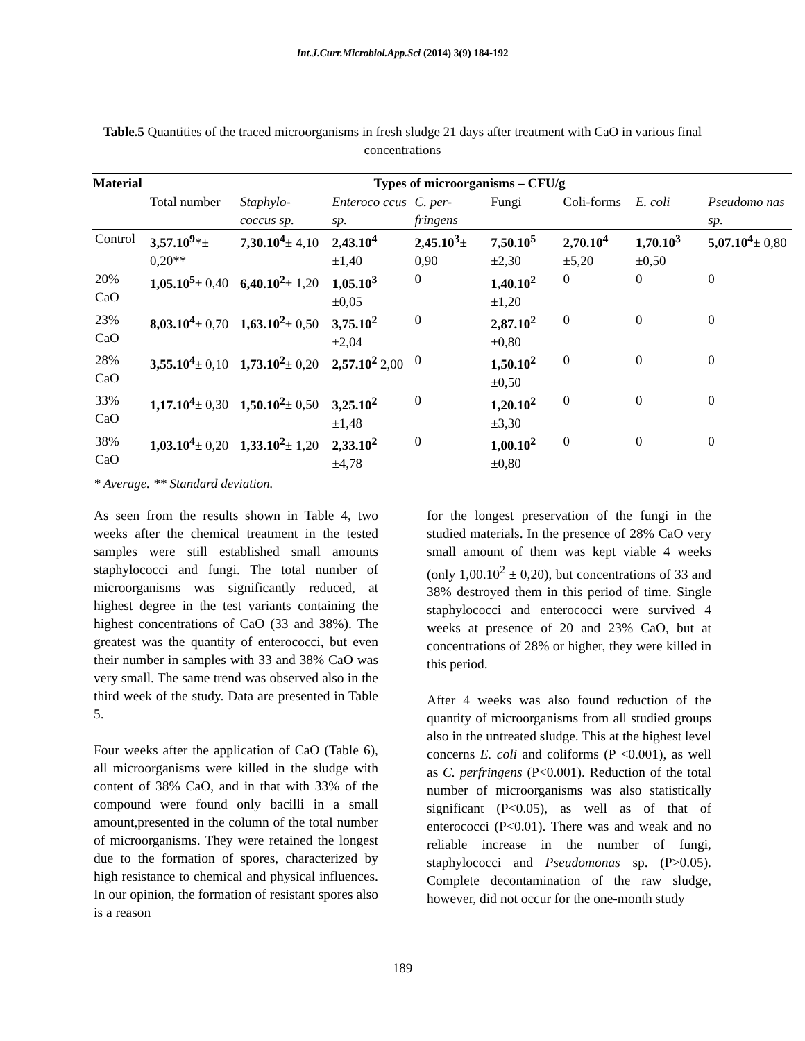Int.J.Curr.Microbiol.App.Sci (2014) 3(9) 184-192
Table.5 Quantities of the traced microorganisms in fresh sludge 21 days after treatment with CaO in various final concentrations
| Material | Types of microorganisms – CFU/g | | | | | | | |
| --- | --- | --- | --- | --- | --- | --- | --- | --- |
| | Total number | Staphylo-coccus sp. | Enteroco ccus sp. | C. per-fringens | Fungi | Coli-forms | E. coli | Pseudomo nas sp. |
| Control | 3,57.10<sup>9</sup> *± 0,20** | 7,30.10<sup>4</sup> ± 4,10 | 2,43.10<sup>4</sup> ±1,40 | 2,45.10<sup>3</sup> ± 0,90 | 7,50.10<sup>5</sup> ±2,30 | 2,70.10<sup>4</sup> ±5,20 | 1,70.10<sup>3</sup> ±0,50 | 5,07.10<sup>4</sup> ± 0,80 |
| 20% CaO | 1,05.10<sup>5</sup> ± 0,40 | 6,40.10<sup>2</sup> ± 1,20 | 1,05.10<sup>3</sup> ±0,05 | 0 | 1,40.10<sup>2</sup> ±1,20 | 0 | 0 | 0 |
| 23% CaO | 8,03.10<sup>4</sup> ± 0,70 | 1,63.10<sup>2</sup> ± 0,50 | 3,75.10<sup>2</sup> ±2,04 | 0 | 2,87.10<sup>2</sup> ±0,80 | 0 | 0 | 0 |
| 28% CaO | 3,55.10<sup>4</sup> ± 0,10 | 1,73.10<sup>2</sup> ± 0,20 | 2,57.10<sup>2</sup> 2,00 | 0 | 1,50.10<sup>2</sup> ±0,50 | 0 | 0 | 0 |
| 33% CaO | 1,17.10<sup>4</sup> ± 0,30 | 1,50.10<sup>2</sup> ± 0,50 | 3,25.10<sup>2</sup> ±1,48 | 0 | 1,20.10<sup>2</sup> ±3,30 | 0 | 0 | 0 |
| 38% CaO | 1,03.10<sup>4</sup> ± 0,20 | 1,33.10<sup>2</sup> ± 1,20 | 2,33.10<sup>2</sup> ±4,78 | 0 | 1,00.10<sup>2</sup> ±0,80 | 0 | 0 | 0 |
* Average. ** Standard deviation.
As seen from the results shown in Table 4, two weeks after the chemical treatment in the tested samples were still established small amounts staphylococci and fungi. The total number of microorganisms was significantly reduced, at highest degree in the test variants containing the highest concentrations of CaO (33 and 38%). The greatest was the quantity of enterococci, but even their number in samples with 33 and 38% CaO was very small. The same trend was observed also in the third week of the study. Data are presented in Table 5.
Four weeks after the application of CaO (Table 6), all microorganisms were killed in the sludge with content of 38% CaO, and in that with 33% of the compound were found only bacilli in a small amount,presented in the column of the total number of microorganisms. They were retained the longest due to the formation of spores, characterized by high resistance to chemical and physical influences. In our opinion, the formation of resistant spores also is a reason
for the longest preservation of the fungi in the studied materials. In the presence of 28% CaO very small amount of them was kept viable 4 weeks (only 1,00.10<sup>2</sup> ± 0,20), but concentrations of 33 and 38% destroyed them in this period of time. Single staphylococci and enterococci were survived 4 weeks at presence of 20 and 23% CaO, but at concentrations of 28% or higher, they were killed in this period.
After 4 weeks was also found reduction of the quantity of microorganisms from all studied groups also in the untreated sludge. This at the highest level concerns E. coli and coliforms (P <0.001), as well as C. perfringens (P<0.001). Reduction of the total number of microorganisms was also statistically significant (P<0.05), as well as of that of enterococci (P<0.01). There was and weak and no reliable increase in the number of fungi, staphylococci and Pseudomonas sp. (P>0.05). Complete decontamination of the raw sludge, however, did not occur for the one-month study
189